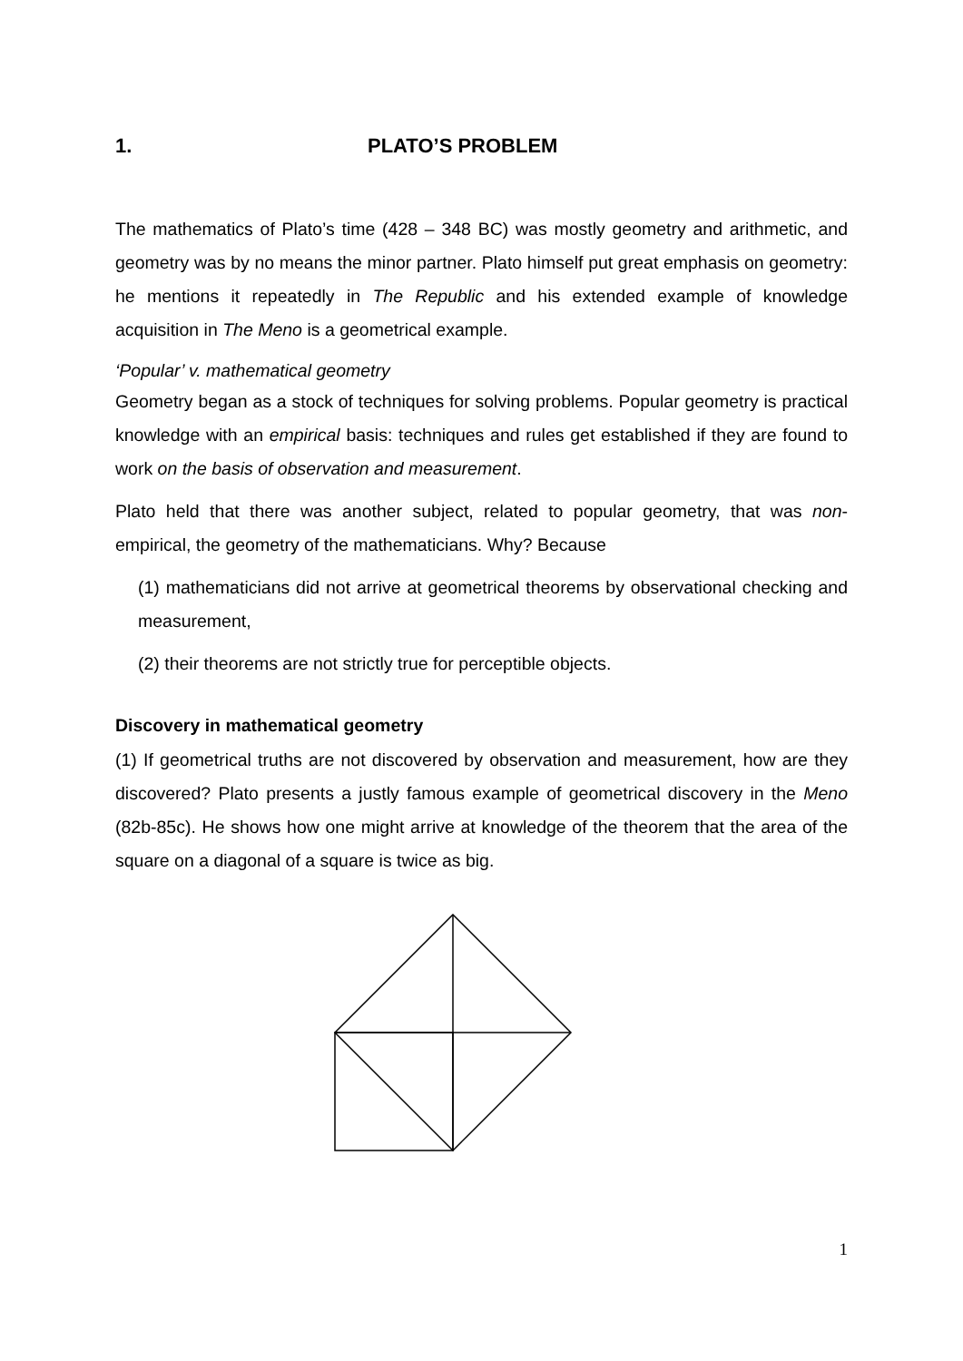1. PLATO’S PROBLEM
The mathematics of Plato’s time (428 – 348 BC) was mostly geometry and arithmetic, and geometry was by no means the minor partner. Plato himself put great emphasis on geometry: he mentions it repeatedly in The Republic and his extended example of knowledge acquisition in The Meno is a geometrical example.
‘Popular’ v. mathematical geometry
Geometry began as a stock of techniques for solving problems. Popular geometry is practical knowledge with an empirical basis: techniques and rules get established if they are found to work on the basis of observation and measurement.
Plato held that there was another subject, related to popular geometry, that was non-empirical, the geometry of the mathematicians. Why? Because
(1) mathematicians did not arrive at geometrical theorems by observational checking and measurement,
(2) their theorems are not strictly true for perceptible objects.
Discovery in mathematical geometry
(1) If geometrical truths are not discovered by observation and measurement, how are they discovered? Plato presents a justly famous example of geometrical discovery in the Meno (82b-85c). He shows how one might arrive at knowledge of the theorem that the area of the square on a diagonal of a square is twice as big.
1